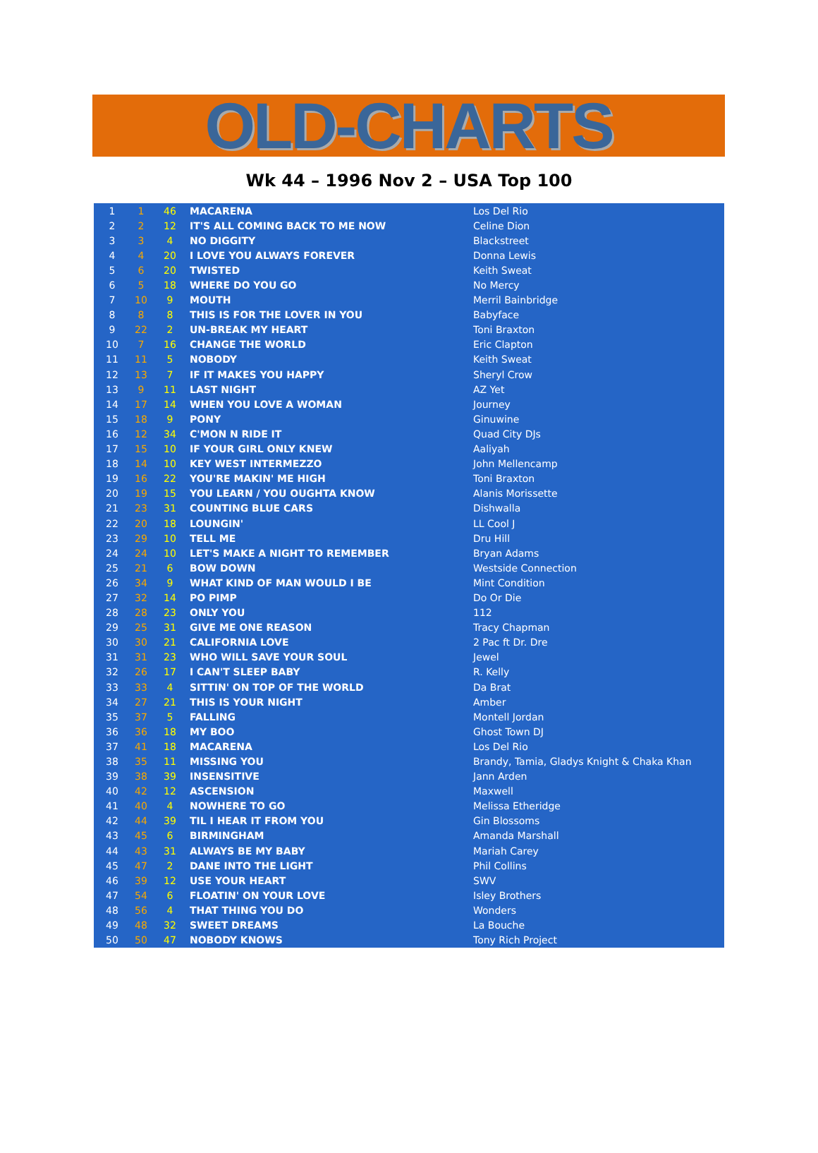OLD-CHARTS
Wk 44 – 1996 Nov 2 – USA Top 100
| 1 | 1 | 46 | MACARENA | Los Del Rio |
| 2 | 2 | 12 | IT'S ALL COMING BACK TO ME NOW | Celine Dion |
| 3 | 3 | 4 | NO DIGGITY | Blackstreet |
| 4 | 4 | 20 | I LOVE YOU ALWAYS FOREVER | Donna Lewis |
| 5 | 6 | 20 | TWISTED | Keith Sweat |
| 6 | 5 | 18 | WHERE DO YOU GO | No Mercy |
| 7 | 10 | 9 | MOUTH | Merril Bainbridge |
| 8 | 8 | 8 | THIS IS FOR THE LOVER IN YOU | Babyface |
| 9 | 22 | 2 | UN-BREAK MY HEART | Toni Braxton |
| 10 | 7 | 16 | CHANGE THE WORLD | Eric Clapton |
| 11 | 11 | 5 | NOBODY | Keith Sweat |
| 12 | 13 | 7 | IF IT MAKES YOU HAPPY | Sheryl Crow |
| 13 | 9 | 11 | LAST NIGHT | AZ Yet |
| 14 | 17 | 14 | WHEN YOU LOVE A WOMAN | Journey |
| 15 | 18 | 9 | PONY | Ginuwine |
| 16 | 12 | 34 | C'MON N RIDE IT | Quad City DJs |
| 17 | 15 | 10 | IF YOUR GIRL ONLY KNEW | Aaliyah |
| 18 | 14 | 10 | KEY WEST INTERMEZZO | John Mellencamp |
| 19 | 16 | 22 | YOU'RE MAKIN' ME HIGH | Toni Braxton |
| 20 | 19 | 15 | YOU LEARN / YOU OUGHTA KNOW | Alanis Morissette |
| 21 | 23 | 31 | COUNTING BLUE CARS | Dishwalla |
| 22 | 20 | 18 | LOUNGIN' | LL Cool J |
| 23 | 29 | 10 | TELL ME | Dru Hill |
| 24 | 24 | 10 | LET'S MAKE A NIGHT TO REMEMBER | Bryan Adams |
| 25 | 21 | 6 | BOW DOWN | Westside Connection |
| 26 | 34 | 9 | WHAT KIND OF MAN WOULD I BE | Mint Condition |
| 27 | 32 | 14 | PO PIMP | Do Or Die |
| 28 | 28 | 23 | ONLY YOU | 112 |
| 29 | 25 | 31 | GIVE ME ONE REASON | Tracy Chapman |
| 30 | 30 | 21 | CALIFORNIA LOVE | 2 Pac ft Dr. Dre |
| 31 | 31 | 23 | WHO WILL SAVE YOUR SOUL | Jewel |
| 32 | 26 | 17 | I CAN'T SLEEP BABY | R. Kelly |
| 33 | 33 | 4 | SITTIN' ON TOP OF THE WORLD | Da Brat |
| 34 | 27 | 21 | THIS IS YOUR NIGHT | Amber |
| 35 | 37 | 5 | FALLING | Montell Jordan |
| 36 | 36 | 18 | MY BOO | Ghost Town DJ |
| 37 | 41 | 18 | MACARENA | Los Del Rio |
| 38 | 35 | 11 | MISSING YOU | Brandy, Tamia, Gladys Knight & Chaka Khan |
| 39 | 38 | 39 | INSENSITIVE | Jann Arden |
| 40 | 42 | 12 | ASCENSION | Maxwell |
| 41 | 40 | 4 | NOWHERE TO GO | Melissa Etheridge |
| 42 | 44 | 39 | TIL I HEAR IT FROM YOU | Gin Blossoms |
| 43 | 45 | 6 | BIRMINGHAM | Amanda Marshall |
| 44 | 43 | 31 | ALWAYS BE MY BABY | Mariah Carey |
| 45 | 47 | 2 | DANE INTO THE LIGHT | Phil Collins |
| 46 | 39 | 12 | USE YOUR HEART | SWV |
| 47 | 54 | 6 | FLOATIN' ON YOUR LOVE | Isley Brothers |
| 48 | 56 | 4 | THAT THING YOU DO | Wonders |
| 49 | 48 | 32 | SWEET DREAMS | La Bouche |
| 50 | 50 | 47 | NOBODY KNOWS | Tony Rich Project |